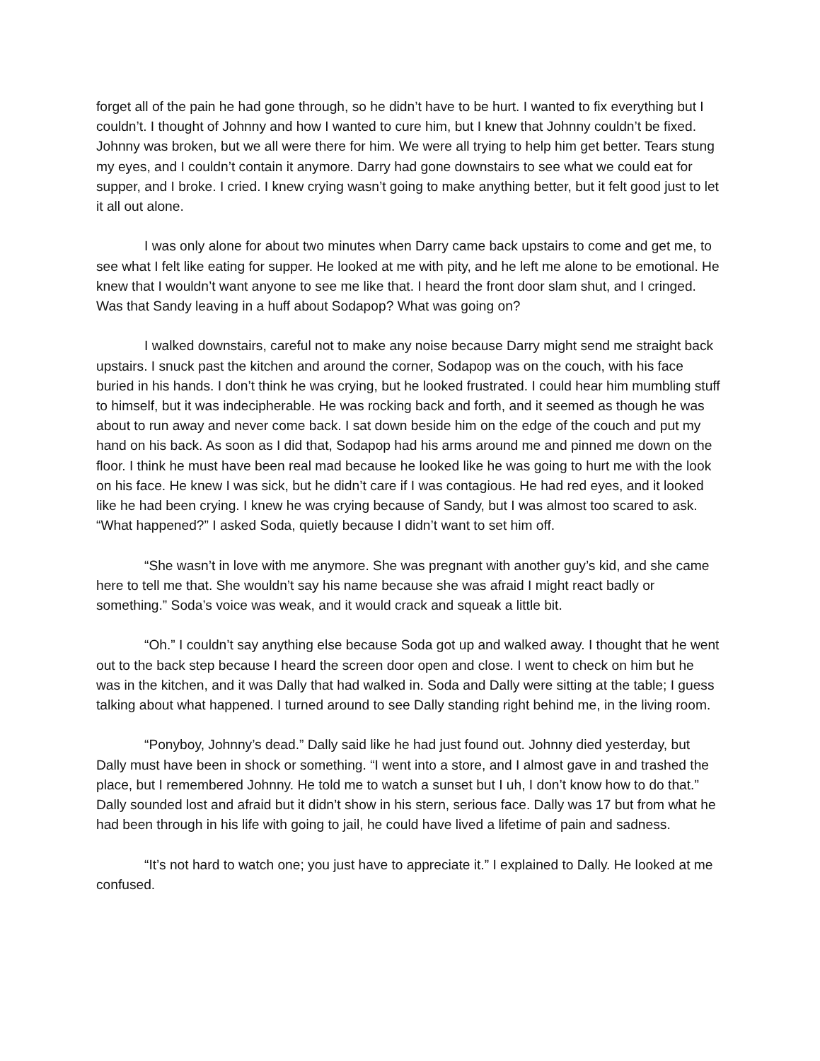forget all of the pain he had gone through, so he didn’t have to be hurt. I wanted to fix everything but I couldn’t. I thought of Johnny and how I wanted to cure him, but I knew that Johnny couldn’t be fixed. Johnny was broken, but we all were there for him. We were all trying to help him get better. Tears stung my eyes, and I couldn’t contain it anymore. Darry had gone downstairs to see what we could eat for supper, and I broke. I cried. I knew crying wasn’t going to make anything better, but it felt good just to let it all out alone.
I was only alone for about two minutes when Darry came back upstairs to come and get me, to see what I felt like eating for supper. He looked at me with pity, and he left me alone to be emotional. He knew that I wouldn’t want anyone to see me like that. I heard the front door slam shut, and I cringed. Was that Sandy leaving in a huff about Sodapop? What was going on?
I walked downstairs, careful not to make any noise because Darry might send me straight back upstairs. I snuck past the kitchen and around the corner, Sodapop was on the couch, with his face buried in his hands. I don’t think he was crying, but he looked frustrated. I could hear him mumbling stuff to himself, but it was indecipherable. He was rocking back and forth, and it seemed as though he was about to run away and never come back. I sat down beside him on the edge of the couch and put my hand on his back. As soon as I did that, Sodapop had his arms around me and pinned me down on the floor. I think he must have been real mad because he looked like he was going to hurt me with the look on his face. He knew I was sick, but he didn’t care if I was contagious. He had red eyes, and it looked like he had been crying. I knew he was crying because of Sandy, but I was almost too scared to ask. “What happened?” I asked Soda, quietly because I didn’t want to set him off.
“She wasn’t in love with me anymore. She was pregnant with another guy’s kid, and she came here to tell me that. She wouldn’t say his name because she was afraid I might react badly or something.” Soda’s voice was weak, and it would crack and squeak a little bit.
“Oh.” I couldn’t say anything else because Soda got up and walked away. I thought that he went out to the back step because I heard the screen door open and close. I went to check on him but he was in the kitchen, and it was Dally that had walked in. Soda and Dally were sitting at the table; I guess talking about what happened. I turned around to see Dally standing right behind me, in the living room.
“Ponyboy, Johnny’s dead.” Dally said like he had just found out. Johnny died yesterday, but Dally must have been in shock or something. “I went into a store, and I almost gave in and trashed the place, but I remembered Johnny. He told me to watch a sunset but I uh, I don’t know how to do that.” Dally sounded lost and afraid but it didn’t show in his stern, serious face. Dally was 17 but from what he had been through in his life with going to jail, he could have lived a lifetime of pain and sadness.
“It’s not hard to watch one; you just have to appreciate it.” I explained to Dally. He looked at me confused.